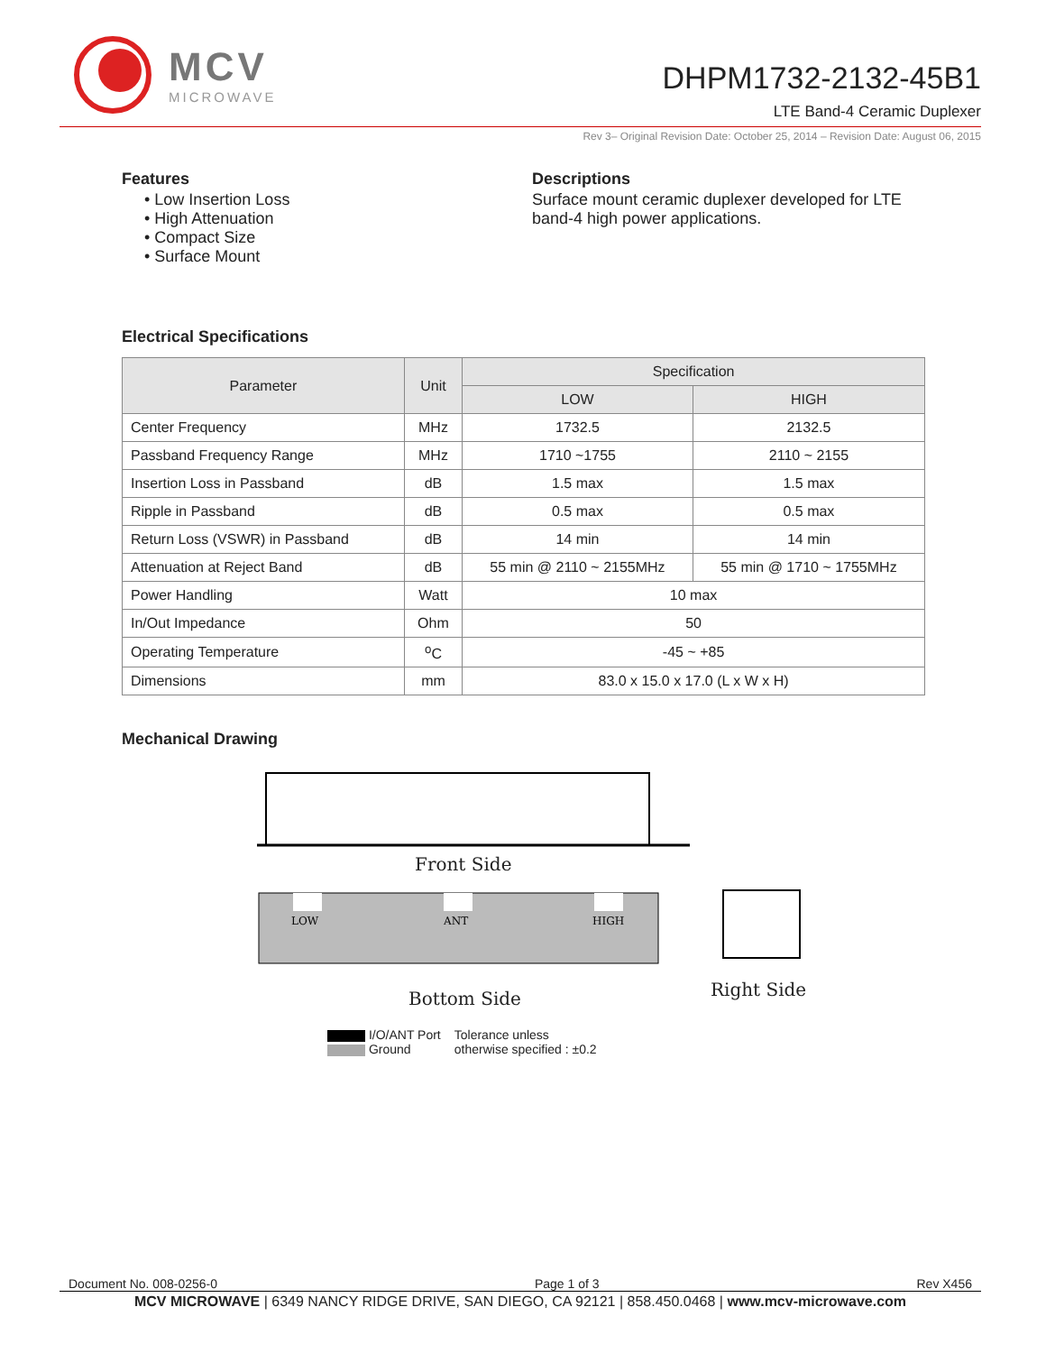MCV
MICROWAVE
DHPM1732-2132-45B1
LTE Band-4 Ceramic Duplexer
Rev 3– Original Revision Date: October 25, 2014 – Revision Date: August 06, 2015
Features
• Low Insertion Loss
• High Attenuation
• Compact Size
• Surface Mount
Descriptions
Surface mount ceramic duplexer developed for LTE band-4 high power applications.
Electrical Specifications
| Parameter | Unit | Specification | |
| --- | --- | --- | --- |
| | | LOW | HIGH |
| Center Frequency | MHz | 1732.5 | 2132.5 |
| Passband Frequency Range | MHz | 1710 ~1755 | 2110 ~ 2155 |
| Insertion Loss in Passband | dB | 1.5 max | 1.5 max |
| Ripple in Passband | dB | 0.5 max | 0.5 max |
| Return Loss (VSWR) in Passband | dB | 14 min | 14 min |
| Attenuation at Reject Band | dB | 55 min @ 2110 ~ 2155MHz | 55 min @ 1710 ~ 1755MHz |
| Power Handling | Watt | 10 max | |
| In/Out Impedance | Ohm | 50 | |
| Operating Temperature | <sup>o</sup> C | -45 ~ +85 | |
| Dimensions | mm | 83.0 x 15.0 x 17.0 (L x W x H) | |
Mechanical Drawing
Front Side
LOW
ANT
HIGH
Bottom Side Right Side
I/O/ANT Port
Ground
Tolerance unless
otherwise specified : ±0.2
Document No. 008-0256-0 Page 1 of 3 Rev X456
MCV MICROWAVE | 6349 NANCY RIDGE DRIVE, SAN DIEGO, CA 92121 | 858.450.0468 | www.mcv-microwave.com